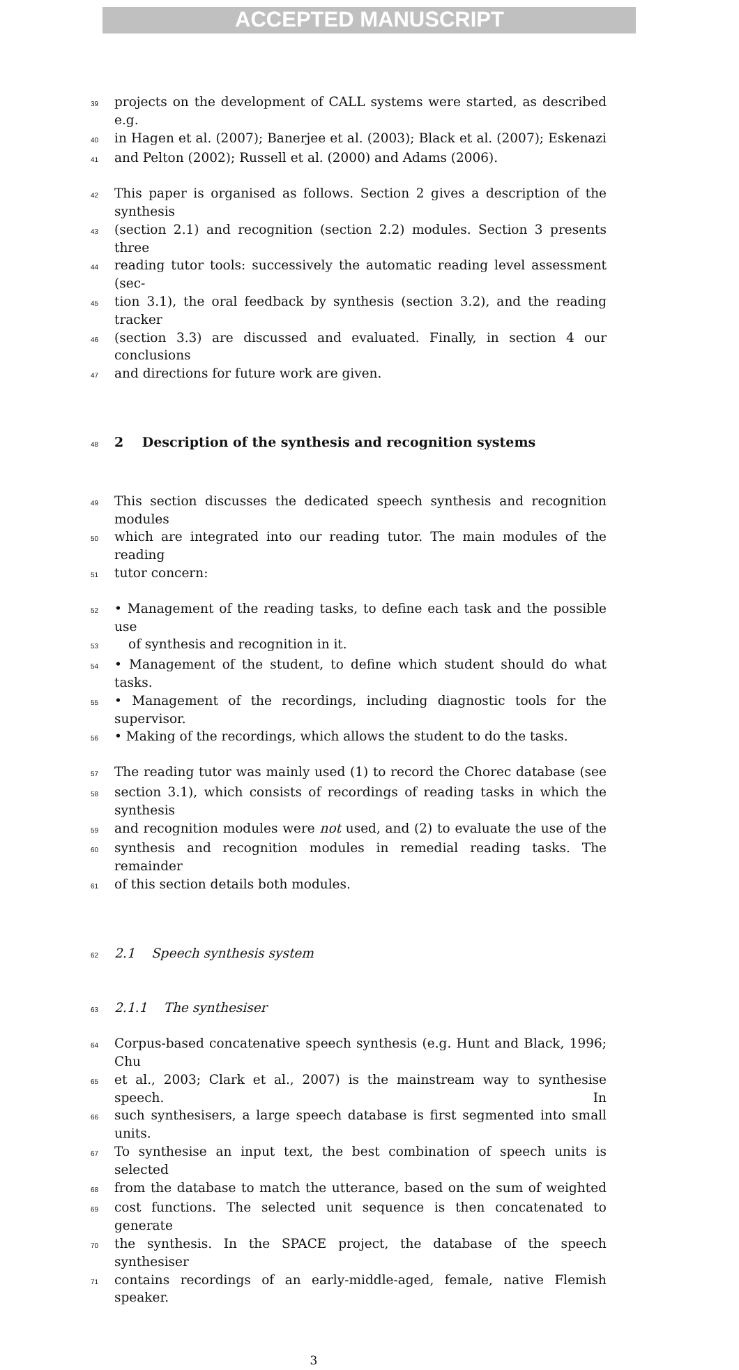ACCEPTED MANUSCRIPT
39 projects on the development of CALL systems were started, as described e.g.
40 in Hagen et al. (2007); Banerjee et al. (2003); Black et al. (2007); Eskenazi
41 and Pelton (2002); Russell et al. (2000) and Adams (2006).
42 This paper is organised as follows. Section 2 gives a description of the synthesis
43 (section 2.1) and recognition (section 2.2) modules. Section 3 presents three
44 reading tutor tools: successively the automatic reading level assessment (sec-
45 tion 3.1), the oral feedback by synthesis (section 3.2), and the reading tracker
46 (section 3.3) are discussed and evaluated. Finally, in section 4 our conclusions
47 and directions for future work are given.
48
2 Description of the synthesis and recognition systems
49 This section discusses the dedicated speech synthesis and recognition modules
50 which are integrated into our reading tutor. The main modules of the reading
51 tutor concern:
52 • Management of the reading tasks, to define each task and the possible use
53 of synthesis and recognition in it.
54 • Management of the student, to define which student should do what tasks.
55 • Management of the recordings, including diagnostic tools for the supervisor.
56 • Making of the recordings, which allows the student to do the tasks.
57 The reading tutor was mainly used (1) to record the Chorec database (see
58 section 3.1), which consists of recordings of reading tasks in which the synthesis
59 and recognition modules were not used, and (2) to evaluate the use of the
60 synthesis and recognition modules in remedial reading tasks. The remainder
61 of this section details both modules.
62 2.1 Speech synthesis system
63 2.1.1 The synthesiser
64 Corpus-based concatenative speech synthesis (e.g. Hunt and Black, 1996; Chu
65 et al., 2003; Clark et al., 2007) is the mainstream way to synthesise speech. In
66 such synthesisers, a large speech database is first segmented into small units.
67 To synthesise an input text, the best combination of speech units is selected
68 from the database to match the utterance, based on the sum of weighted
69 cost functions. The selected unit sequence is then concatenated to generate
70 the synthesis. In the SPACE project, the database of the speech synthesiser
71 contains recordings of an early-middle-aged, female, native Flemish speaker.
3